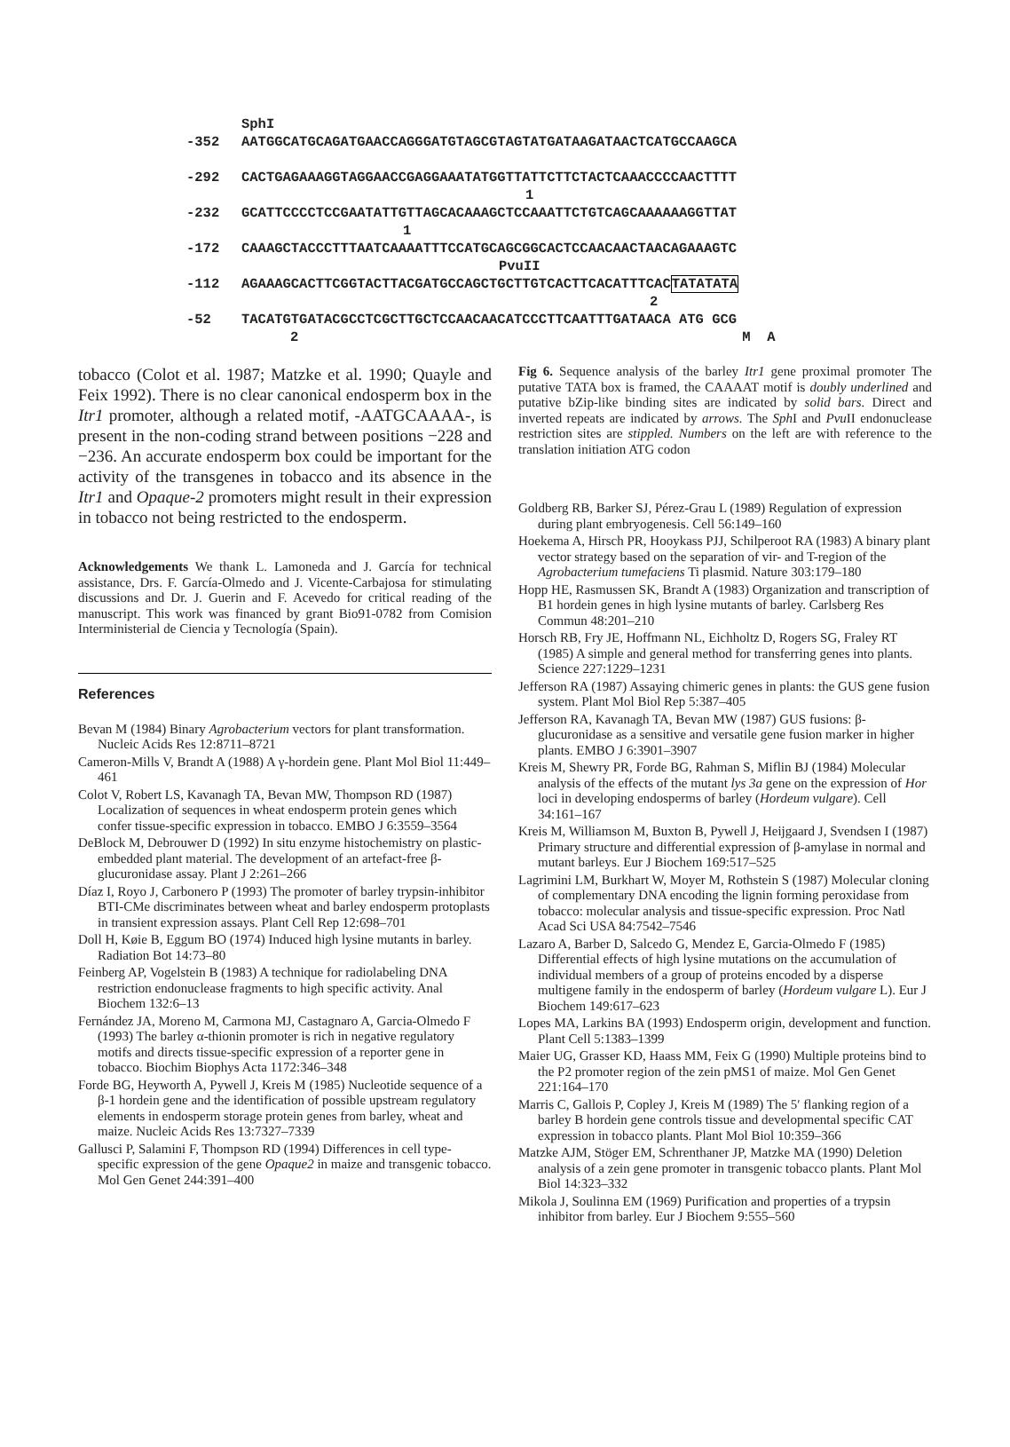SphI
-352 AATGGCATGCAGATGAACCAGGGATGTAGCGTAGTATGATAAGATAACTCATGCCAAGCA
-292 CACTGAGAAAGGTAGGAACCGAGGAAATATGGTTATTCTTCTACTCAAACCCCAACTTTT
1
-232 GCATTCCCCTCCGAATATTGTTAGCACAAAGCTCCAAATTCTGTCAGCAAAAAAGGTTAT
1
-172 CAAAGCTACCCTTTAATCAAAATTTCCATGCAGCGGCACTCCAACAACTAACAGAAAGTC
PvuII
-112 AGAAAGCACTTCGGTACTTACGATGCCAGCTGCTTGTCACTTCACATTTCACTATATATA
2
-52 TACATGTGATACGCCTCGCTTGCTCCAACAACATCCCTTCAATTTGATAACA ATG GCG
2 M A
tobacco (Colot et al. 1987; Matzke et al. 1990; Quayle and Feix 1992). There is no clear canonical endosperm box in the Itr1 promoter, although a related motif, -AATGCAAAA-, is present in the non-coding strand between positions −228 and −236. An accurate endosperm box could be important for the activity of the transgenes in tobacco and its absence in the Itr1 and Opaque-2 promoters might result in their expression in tobacco not being restricted to the endosperm.
Acknowledgements We thank L. Lamoneda and J. García for technical assistance, Drs. F. García-Olmedo and J. Vicente-Carbajosa for stimulating discussions and Dr. J. Guerin and F. Acevedo for critical reading of the manuscript. This work was financed by grant Bio91-0782 from Comision Interministerial de Ciencia y Tecnología (Spain).
References
Bevan M (1984) Binary Agrobacterium vectors for plant transformation. Nucleic Acids Res 12:8711–8721
Cameron-Mills V, Brandt A (1988) A γ-hordein gene. Plant Mol Biol 11:449–461
Colot V, Robert LS, Kavanagh TA, Bevan MW, Thompson RD (1987) Localization of sequences in wheat endosperm protein genes which confer tissue-specific expression in tobacco. EMBO J 6:3559–3564
DeBlock M, Debrouwer D (1992) In situ enzyme histochemistry on plastic-embedded plant material. The development of an artefact-free β-glucuronidase assay. Plant J 2:261–266
Díaz I, Royo J, Carbonero P (1993) The promoter of barley trypsin-inhibitor BTI-CMe discriminates between wheat and barley endosperm protoplasts in transient expression assays. Plant Cell Rep 12:698–701
Doll H, Køie B, Eggum BO (1974) Induced high lysine mutants in barley. Radiation Bot 14:73–80
Feinberg AP, Vogelstein B (1983) A technique for radiolabeling DNA restriction endonuclease fragments to high specific activity. Anal Biochem 132:6–13
Fernández JA, Moreno M, Carmona MJ, Castagnaro A, Garcia-Olmedo F (1993) The barley α-thionin promoter is rich in negative regulatory motifs and directs tissue-specific expression of a reporter gene in tobacco. Biochim Biophys Acta 1172:346–348
Forde BG, Heyworth A, Pywell J, Kreis M (1985) Nucleotide sequence of a β-1 hordein gene and the identification of possible upstream regulatory elements in endosperm storage protein genes from barley, wheat and maize. Nucleic Acids Res 13:7327–7339
Gallusci P, Salamini F, Thompson RD (1994) Differences in cell type-specific expression of the gene Opaque2 in maize and transgenic tobacco. Mol Gen Genet 244:391–400
Fig 6. Sequence analysis of the barley Itr1 gene proximal promoter The putative TATA box is framed, the CAAAAT motif is doubly underlined and putative bZip-like binding sites are indicated by solid bars. Direct and inverted repeats are indicated by arrows. The Sph I and Pvu II endonuclease restriction sites are stippled. Numbers on the left are with reference to the translation initiation ATG codon
Goldberg RB, Barker SJ, Pérez-Grau L (1989) Regulation of expression during plant embryogenesis. Cell 56:149–160
Hoekema A, Hirsch PR, Hooykass PJJ, Schilperoot RA (1983) A binary plant vector strategy based on the separation of vir- and T-region of the Agrobacterium tumefaciens Ti plasmid. Nature 303:179–180
Hopp HE, Rasmussen SK, Brandt A (1983) Organization and transcription of B1 hordein genes in high lysine mutants of barley. Carlsberg Res Commun 48:201–210
Horsch RB, Fry JE, Hoffmann NL, Eichholtz D, Rogers SG, Fraley RT (1985) A simple and general method for transferring genes into plants. Science 227:1229–1231
Jefferson RA (1987) Assaying chimeric genes in plants: the GUS gene fusion system. Plant Mol Biol Rep 5:387–405
Jefferson RA, Kavanagh TA, Bevan MW (1987) GUS fusions: β-glucuronidase as a sensitive and versatile gene fusion marker in higher plants. EMBO J 6:3901–3907
Kreis M, Shewry PR, Forde BG, Rahman S, Miflin BJ (1984) Molecular analysis of the effects of the mutant lys 3a gene on the expression of Hor loci in developing endosperms of barley (Hordeum vulgare). Cell 34:161–167
Kreis M, Williamson M, Buxton B, Pywell J, Heijgaard J, Svendsen I (1987) Primary structure and differential expression of β-amylase in normal and mutant barleys. Eur J Biochem 169:517–525
Lagrimini LM, Burkhart W, Moyer M, Rothstein S (1987) Molecular cloning of complementary DNA encoding the lignin forming peroxidase from tobacco: molecular analysis and tissue-specific expression. Proc Natl Acad Sci USA 84:7542–7546
Lazaro A, Barber D, Salcedo G, Mendez E, Garcia-Olmedo F (1985) Differential effects of high lysine mutations on the accumulation of individual members of a group of proteins encoded by a disperse multigene family in the endosperm of barley (Hordeum vulgare L). Eur J Biochem 149:617–623
Lopes MA, Larkins BA (1993) Endosperm origin, development and function. Plant Cell 5:1383–1399
Maier UG, Grasser KD, Haass MM, Feix G (1990) Multiple proteins bind to the P2 promoter region of the zein pMS1 of maize. Mol Gen Genet 221:164–170
Marris C, Gallois P, Copley J, Kreis M (1989) The 5′ flanking region of a barley B hordein gene controls tissue and developmental specific CAT expression in tobacco plants. Plant Mol Biol 10:359–366
Matzke AJM, Stöger EM, Schrenthaner JP, Matzke MA (1990) Deletion analysis of a zein gene promoter in transgenic tobacco plants. Plant Mol Biol 14:323–332
Mikola J, Soulinna EM (1969) Purification and properties of a trypsin inhibitor from barley. Eur J Biochem 9:555–560